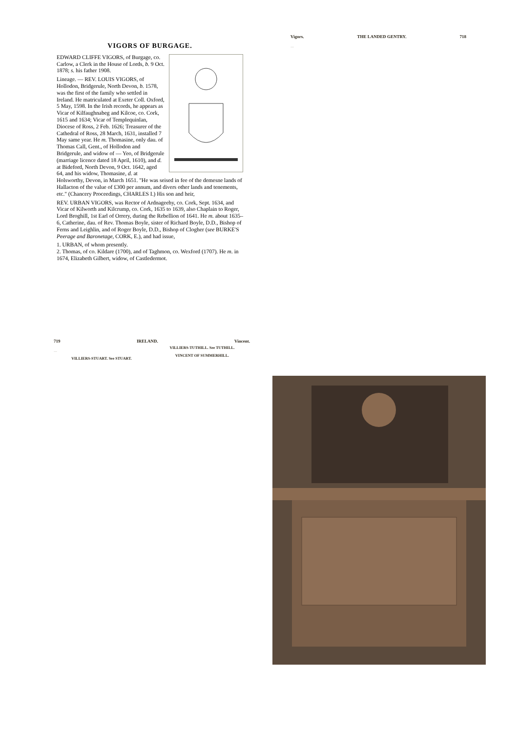VIGORS OF BURGAGE.
EDWARD CLIFFE VIGORS, of Burgage, co. Carlow, a Clerk in the House of Lords, b. 9 Oct. 1878; s. his father 1908.
Lineage. — REV. LOUIS VIGORS, of Hollodon, Bridgerule, North Devon, b. 1578, was the first of the family who settled in Ireland. He matriculated at Exeter Coll. Oxford, 5 May, 1598. In the Irish records, he appears as Vicar of Kilfaughnabeg and Kilcoe, co. Cork, 1615 and 1634; Vicar of Templequinlan, Diocese of Ross, 2 Feb. 1626; Treasurer of the Cathedral of Ross, 28 March, 1631, installed 7 May same year. He m. Thomasine, only dau. of Thomas Call, Gent., of Hollodon and Bridgerule, and widow of — Yeo, of Bridgerule (marriage licence dated 18 April, 1610), and d. at Bideford, North Devon, 9 Oct. 1642, aged 64, and his widow, Thomasine, d. at Holsworthy, Devon, in March 1651. "He was seised in fee of the demesne lands of Hallacton of the value of £300 per annum, and divers other lands and tenements, etc." (Chancery Proceedings, CHARLES I.) His son and heir,
REV. URBAN VIGORS, was Rector of Ardnageehy, co. Cork, Sept. 1634, and Vicar of Kilworth and Kilcrump, co. Cork, 1635 to 1639, also Chaplain to Roger, Lord Broghill, 1st Earl of Orrery, during the Rebellion of 1641. He m. about 1635–6, Catherine, dau. of Rev. Thomas Boyle, sister of Richard Boyle, D.D., Bishop of Ferns and Leighlin, and of Roger Boyle, D.D., Bishop of Clogher (see BURKE'S Peerage and Baronetage, CORK, E.), and had issue,
1. URBAN, of whom presently.
2. Thomas, of co. Kildare (1700), and of Taghmon, co. Wexford (1707). He m. in 1674, Elizabeth Gilbert, widow, of Castledermot.
Vigors. THE LANDED GENTRY. 718
…
719 IRELAND. Vincent.
…
VILLIERS-STUART. See STUART.
VILLIERS-TUTHILL. See TUTHILL.
VINCENT OF SUMMERHILL.